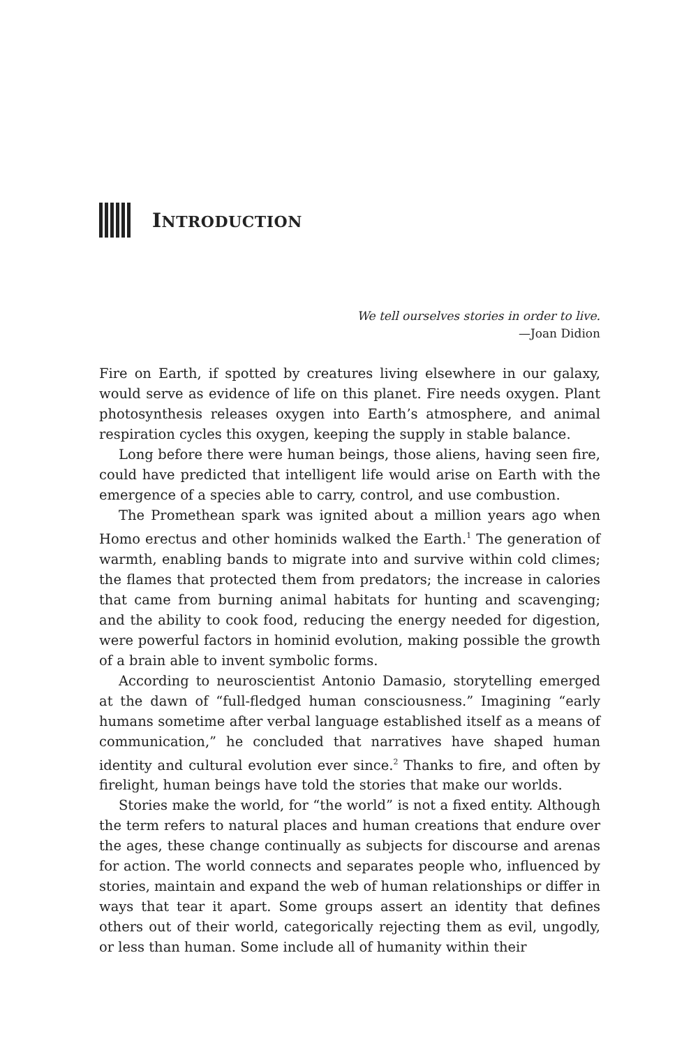INTRODUCTION
We tell ourselves stories in order to live.
—Joan Didion
Fire on Earth, if spotted by creatures living elsewhere in our galaxy, would serve as evidence of life on this planet. Fire needs oxygen. Plant photosynthesis releases oxygen into Earth’s atmosphere, and animal respiration cycles this oxygen, keeping the supply in stable balance.
Long before there were human beings, those aliens, having seen fire, could have predicted that intelligent life would arise on Earth with the emergence of a species able to carry, control, and use combustion.
The Promethean spark was ignited about a million years ago when Homo erectus and other hominids walked the Earth.<sup>1</sup> The generation of warmth, enabling bands to migrate into and survive within cold climes; the flames that protected them from predators; the increase in calories that came from burning animal habitats for hunting and scavenging; and the ability to cook food, reducing the energy needed for diges­tion, were powerful factors in hominid evolution, making possible the growth of a brain able to invent symbolic forms.
According to neuroscientist Antonio Damasio, storytelling emerged at the dawn of “full-fledged human consciousness.” Imagining “early humans sometime after verbal language established itself as a means of communication,” he concluded that narratives have shaped human identity and cultural evolution ever since.<sup>2</sup> Thanks to fire, and often by firelight, human beings have told the stories that make our worlds.
Stories make the world, for “the world” is not a fixed entity. Although the term refers to natural places and human creations that endure over the ages, these change continually as subjects for discourse and arenas for action. The world connects and separates people who, influenced by stories, maintain and expand the web of human relationships or differ in ways that tear it apart. Some groups assert an identity that defines others out of their world, categorically rejecting them as evil, ungodly, or less than human. Some include all of humanity within their